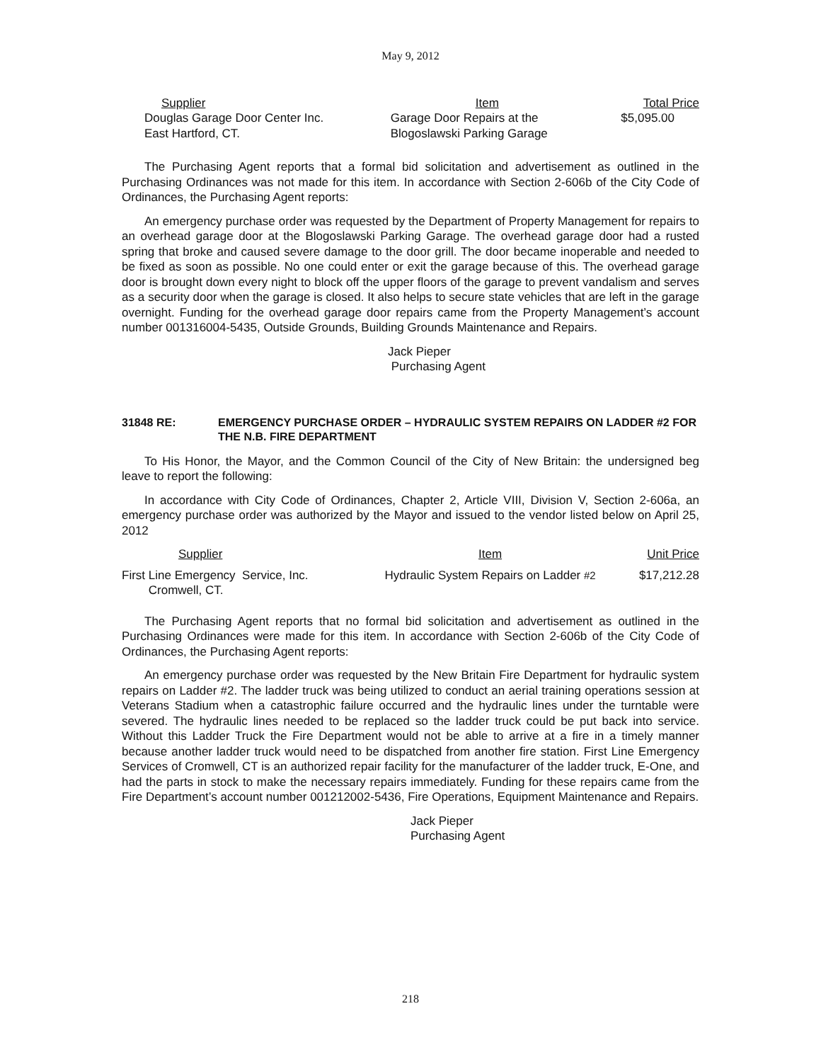May 9, 2012
| Supplier | Item | Total Price |
| --- | --- | --- |
| Douglas Garage Door Center Inc. East Hartford, CT. | Garage Door Repairs at the Blogoslawski Parking Garage | $5,095.00 |
The Purchasing Agent reports that a formal bid solicitation and advertisement as outlined in the Purchasing Ordinances was not made for this item. In accordance with Section 2-606b of the City Code of Ordinances, the Purchasing Agent reports:
An emergency purchase order was requested by the Department of Property Management for repairs to an overhead garage door at the Blogoslawski Parking Garage. The overhead garage door had a rusted spring that broke and caused severe damage to the door grill. The door became inoperable and needed to be fixed as soon as possible. No one could enter or exit the garage because of this. The overhead garage door is brought down every night to block off the upper floors of the garage to prevent vandalism and serves as a security door when the garage is closed. It also helps to secure state vehicles that are left in the garage overnight. Funding for the overhead garage door repairs came from the Property Management’s account number 001316004-5435, Outside Grounds, Building Grounds Maintenance and Repairs.
Jack Pieper
Purchasing Agent
31848 RE: EMERGENCY PURCHASE ORDER – HYDRAULIC SYSTEM REPAIRS ON LADDER #2 FOR THE N.B. FIRE DEPARTMENT
To His Honor, the Mayor, and the Common Council of the City of New Britain: the undersigned beg leave to report the following:
In accordance with City Code of Ordinances, Chapter 2, Article VIII, Division V, Section 2-606a, an emergency purchase order was authorized by the Mayor and issued to the vendor listed below on April 25, 2012
| Supplier | Item | Unit Price |
| --- | --- | --- |
| First Line Emergency Service, Inc. Cromwell, CT. | Hydraulic System Repairs on Ladder #2 | $17,212.28 |
The Purchasing Agent reports that no formal bid solicitation and advertisement as outlined in the Purchasing Ordinances were made for this item. In accordance with Section 2-606b of the City Code of Ordinances, the Purchasing Agent reports:
An emergency purchase order was requested by the New Britain Fire Department for hydraulic system repairs on Ladder #2. The ladder truck was being utilized to conduct an aerial training operations session at Veterans Stadium when a catastrophic failure occurred and the hydraulic lines under the turntable were severed. The hydraulic lines needed to be replaced so the ladder truck could be put back into service. Without this Ladder Truck the Fire Department would not be able to arrive at a fire in a timely manner because another ladder truck would need to be dispatched from another fire station. First Line Emergency Services of Cromwell, CT is an authorized repair facility for the manufacturer of the ladder truck, E-One, and had the parts in stock to make the necessary repairs immediately. Funding for these repairs came from the Fire Department’s account number 001212002-5436, Fire Operations, Equipment Maintenance and Repairs.
Jack Pieper
Purchasing Agent
218